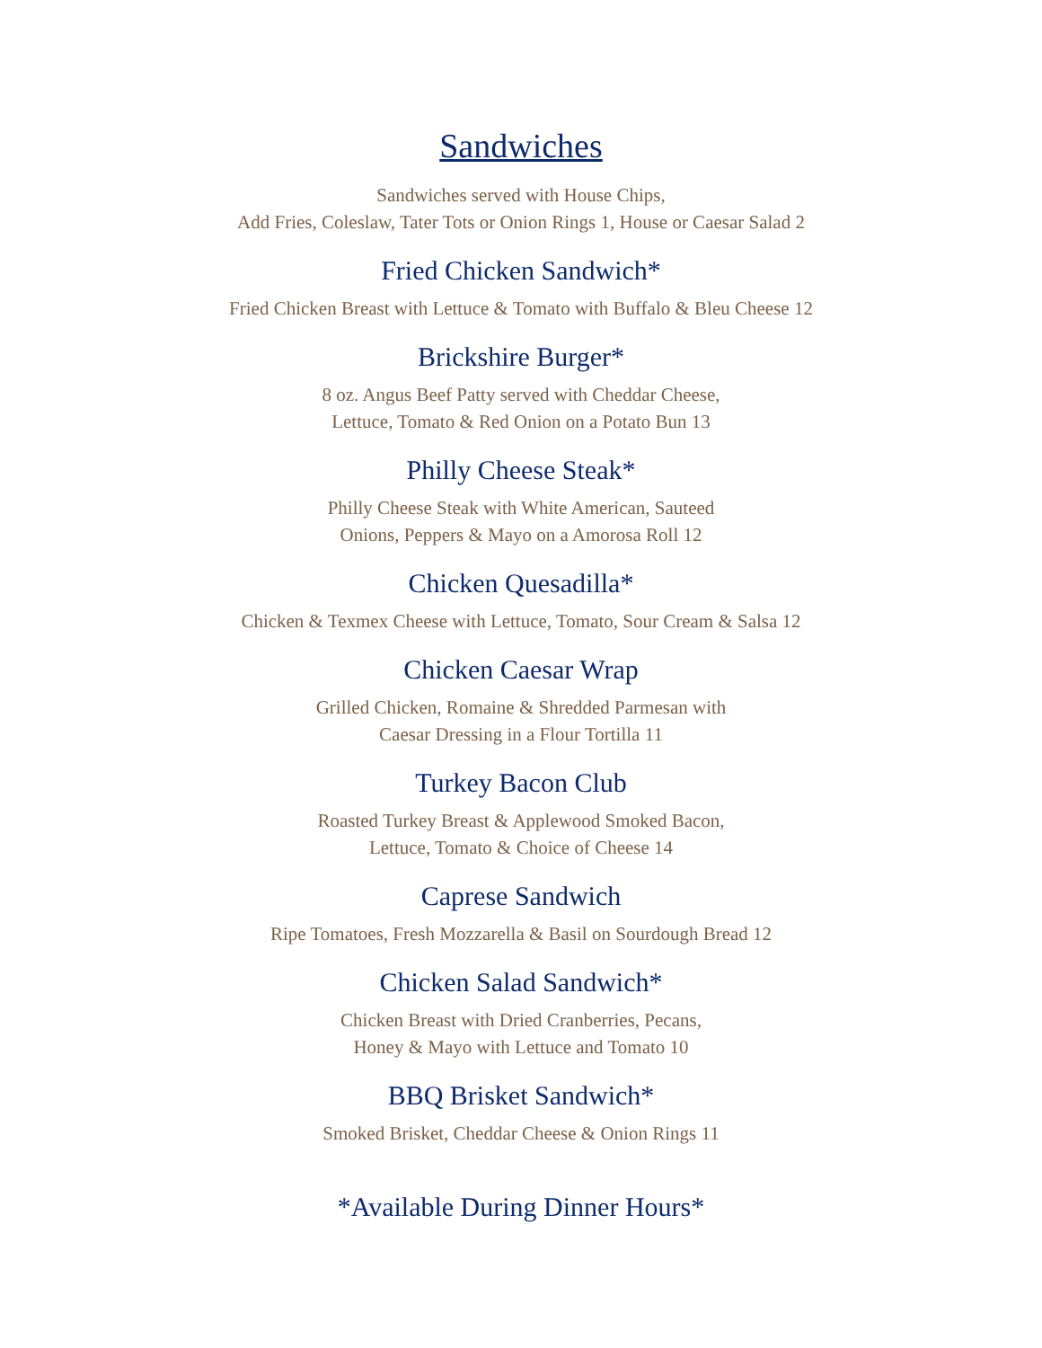Sandwiches
Sandwiches served with House Chips,
Add Fries, Coleslaw, Tater Tots or Onion Rings 1, House or Caesar Salad 2
Fried Chicken Sandwich*
Fried Chicken Breast with Lettuce & Tomato with Buffalo & Bleu Cheese 12
Brickshire Burger*
8 oz. Angus Beef Patty served with Cheddar Cheese,
Lettuce, Tomato & Red Onion on a Potato Bun 13
Philly Cheese Steak*
Philly Cheese Steak with White American, Sauteed
Onions, Peppers & Mayo on a Amorosa Roll 12
Chicken Quesadilla*
Chicken & Texmex Cheese with Lettuce, Tomato, Sour Cream & Salsa 12
Chicken Caesar Wrap
Grilled Chicken, Romaine & Shredded Parmesan with
Caesar Dressing in a Flour Tortilla 11
Turkey Bacon Club
Roasted Turkey Breast & Applewood Smoked Bacon,
Lettuce, Tomato & Choice of Cheese 14
Caprese Sandwich
Ripe Tomatoes, Fresh Mozzarella & Basil on Sourdough Bread 12
Chicken Salad Sandwich*
Chicken Breast with Dried Cranberries, Pecans,
Honey & Mayo with Lettuce and Tomato 10
BBQ Brisket Sandwich*
Smoked Brisket, Cheddar Cheese & Onion Rings 11
*Available During Dinner Hours*